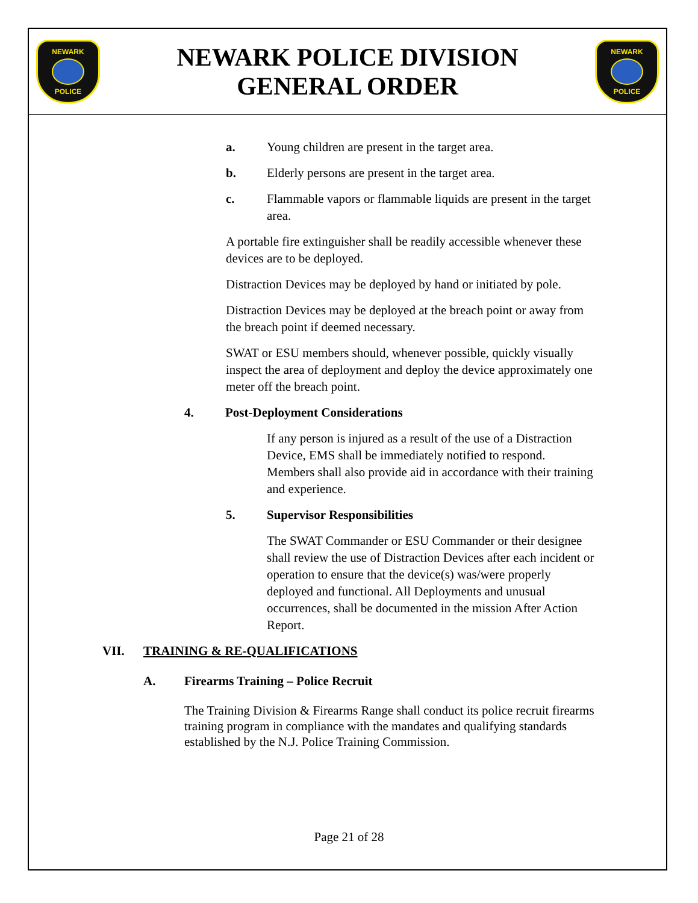NEWARK
POLICE
NEWARK POLICE DIVISION
GENERAL ORDER
NEWARK
POLICE
a. Young children are present in the target area.
b. Elderly persons are present in the target area.
c. Flammable vapors or flammable liquids are present in the target area.
A portable fire extinguisher shall be readily accessible whenever these devices are to be deployed.
Distraction Devices may be deployed by hand or initiated by pole.
Distraction Devices may be deployed at the breach point or away from the breach point if deemed necessary.
SWAT or ESU members should, whenever possible, quickly visually inspect the area of deployment and deploy the device approximately one meter off the breach point.
4. Post-Deployment Considerations
If any person is injured as a result of the use of a Distraction Device, EMS shall be immediately notified to respond. Members shall also provide aid in accordance with their training and experience.
5. Supervisor Responsibilities
The SWAT Commander or ESU Commander or their designee shall review the use of Distraction Devices after each incident or operation to ensure that the device(s) was/were properly deployed and functional. All Deployments and unusual occurrences, shall be documented in the mission After Action Report.
VII. TRAINING & RE-QUALIFICATIONS
A. Firearms Training – Police Recruit
The Training Division & Firearms Range shall conduct its police recruit firearms training program in compliance with the mandates and qualifying standards established by the N.J. Police Training Commission.
Page 21 of 28